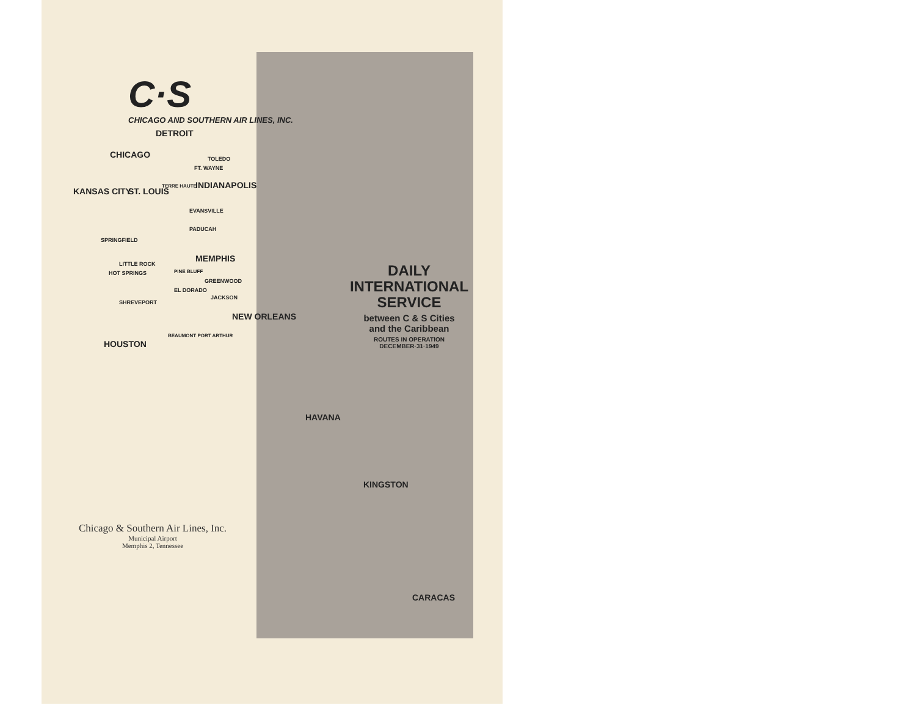C·S
CHICAGO AND SOUTHERN AIR LINES, INC.
DETROIT
CHICAGO TOLEDO
FT. WAYNE
INDIANAPOLIS
KANSAS CITY ST. LOUIS
TERRE HAUTE
EVANSVILLE
PADUCAH
SPRINGFIELD
MEMPHIS
LITTLE ROCK
HOT SPRINGS PINE BLUFF
GREENWOOD
EL DORADO
JACKSON
SHREVEPORT
NEW ORLEANS
HOUSTON
BEAUMONT PORT ARTHUR
DAILY
INTERNATIONAL
SERVICE
between C & S Cities
and the Caribbean
ROUTES IN OPERATION
DECEMBER·31·1949
HAVANA
KINGSTON
CARACAS
Chicago & Southern Air Lines, Inc.
Municipal Airport
Memphis 2, Tennessee